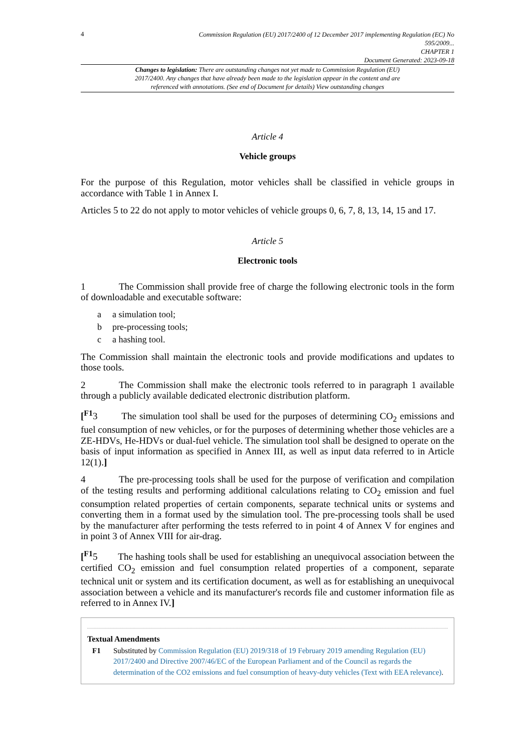4
Commission Regulation (EU) 2017/2400 of 12 December 2017 implementing Regulation (EC) No 595/2009...
CHAPTER 1
Document Generated: 2023-09-18
Changes to legislation: There are outstanding changes not yet made to Commission Regulation (EU) 2017/2400. Any changes that have already been made to the legislation appear in the content and are referenced with annotations. (See end of Document for details) View outstanding changes
Article 4
Vehicle groups
For the purpose of this Regulation, motor vehicles shall be classified in vehicle groups in accordance with Table 1 in Annex I.
Articles 5 to 22 do not apply to motor vehicles of vehicle groups 0, 6, 7, 8, 13, 14, 15 and 17.
Article 5
Electronic tools
1 The Commission shall provide free of charge the following electronic tools in the form of downloadable and executable software:
a a simulation tool;
b pre-processing tools;
c a hashing tool.
The Commission shall maintain the electronic tools and provide modifications and updates to those tools.
2 The Commission shall make the electronic tools referred to in paragraph 1 available through a publicly available dedicated electronic distribution platform.
[<sup>F1</sup>3 The simulation tool shall be used for the purposes of determining CO<sub>2</sub> emissions and fuel consumption of new vehicles, or for the purposes of determining whether those vehicles are a ZE-HDVs, He-HDVs or dual-fuel vehicle. The simulation tool shall be designed to operate on the basis of input information as specified in Annex III, as well as input data referred to in Article 12(1).]
4 The pre-processing tools shall be used for the purpose of verification and compilation of the testing results and performing additional calculations relating to CO<sub>2</sub> emission and fuel consumption related properties of certain components, separate technical units or systems and converting them in a format used by the simulation tool. The pre-processing tools shall be used by the manufacturer after performing the tests referred to in point 4 of Annex V for engines and in point 3 of Annex VIII for air-drag.
[<sup>F1</sup>5 The hashing tools shall be used for establishing an unequivocal association between the certified CO<sub>2</sub> emission and fuel consumption related properties of a component, separate technical unit or system and its certification document, as well as for establishing an unequivocal association between a vehicle and its manufacturer's records file and customer information file as referred to in Annex IV.]
Textual Amendments
F1 Substituted by Commission Regulation (EU) 2019/318 of 19 February 2019 amending Regulation (EU) 2017/2400 and Directive 2007/46/EC of the European Parliament and of the Council as regards the determination of the CO2 emissions and fuel consumption of heavy-duty vehicles (Text with EEA relevance).